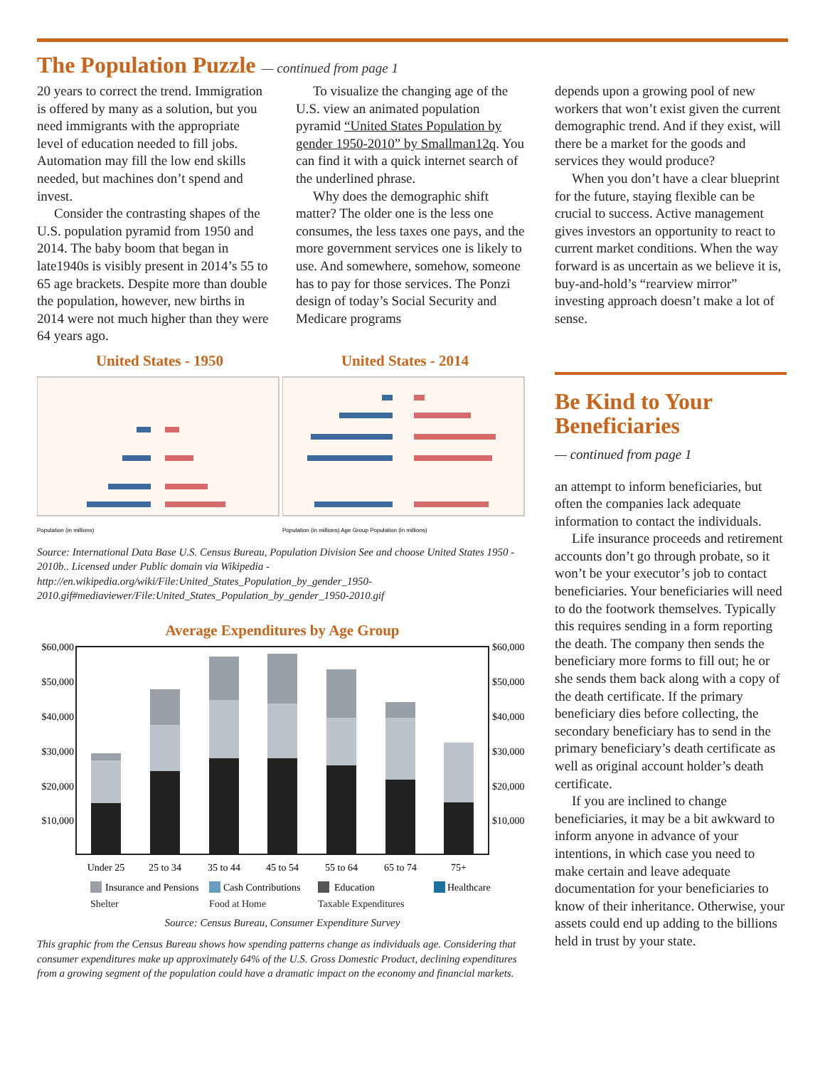The Population Puzzle — continued from page 1
20 years to correct the trend. Immigration is offered by many as a solution, but you need immigrants with the appropriate level of education needed to fill jobs. Automation may fill the low end skills needed, but machines don’t spend and invest.
Consider the contrasting shapes of the U.S. population pyramid from 1950 and 2014. The baby boom that began in late1940s is visibly present in 2014’s 55 to 65 age brackets. Despite more than double the population, however, new births in 2014 were not much higher than they were 64 years ago.
To visualize the changing age of the U.S. view an animated population pyramid “United States Population by gender 1950-2010” by Smallman12q. You can find it with a quick internet search of the underlined phrase.
Why does the demographic shift matter? The older one is the less one consumes, the less taxes one pays, and the more government services one is likely to use. And somewhere, somehow, someone has to pay for those services. The Ponzi design of today’s Social Security and Medicare programs
depends upon a growing pool of new workers that won’t exist given the current demographic trend. And if they exist, will there be a market for the goods and services they would produce?
When you don’t have a clear blueprint for the future, staying flexible can be crucial to success. Active management gives investors an opportunity to react to current market conditions. When the way forward is as uncertain as we believe it is, buy-and-hold’s “rearview mirror” investing approach doesn’t make a lot of sense.
United States - 1950
Population (in millions)
United States - 2014
Population (in millions) Age Group Population (in millions)
Source: International Data Base U.S. Census Bureau, Population Division See and choose United States 1950 - 2010b.. Licensed under Public domain via Wikipedia -http://en.wikipedia.org/wiki/File:United_States_Population_by_gender_1950-2010.gif#mediaviewer/File:United_States_Population_by_gender_1950-2010.gif
Average Expenditures by Age Group
$60,000
$50,000
$40,000
$30,000
$20,000
$10,000
$60,000
$50,000
$40,000
$30,000
$20,000
$10,000
Under 25
25 to 34
35 to 44
45 to 54
55 to 64
65 to 74
75+
Insurance and Pensions
Cash Contributions
Education
Healthcare
Shelter Food at Home Taxable Expenditures
Source: Census Bureau, Consumer Expenditure Survey
This graphic from the Census Bureau shows how spending patterns change as individuals age. Considering that consumer expenditures make up approximately 64% of the U.S. Gross Domestic Product, declining expenditures from a growing segment of the population could have a dramatic impact on the economy and financial markets.
Be Kind to Your Beneficiaries
— continued from page 1
an attempt to inform beneficiaries, but often the companies lack adequate information to contact the individuals.
Life insurance proceeds and retirement accounts don’t go through probate, so it won’t be your executor’s job to contact beneficiaries. Your beneficiaries will need to do the footwork themselves. Typically this requires sending in a form reporting the death. The company then sends the beneficiary more forms to fill out; he or she sends them back along with a copy of the death certificate. If the primary beneficiary dies before collecting, the secondary beneficiary has to send in the primary beneficiary’s death certificate as well as original account holder’s death certificate.
If you are inclined to change beneficiaries, it may be a bit awkward to inform anyone in advance of your intentions, in which case you need to make certain and leave adequate documentation for your beneficiaries to know of their inheritance. Otherwise, your assets could end up adding to the billions held in trust by your state.